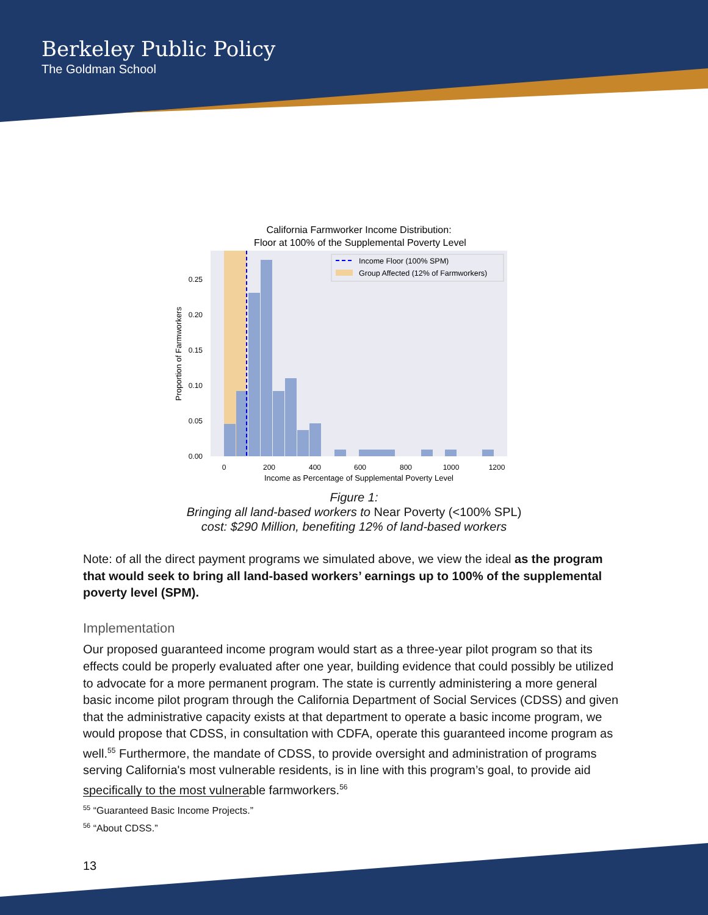Berkeley Public Policy
The Goldman School
California Farmworker Income Distribution:
Floor at 100% of the Supplemental Poverty Level
0.25
0.20
0.15
0.10
0.05
0.00
0
200
400
600
800
1000
1200
Income as Percentage of Supplemental Poverty Level
Proportion of Farmworkers
Income Floor (100% SPM)
Group Affected (12% of Farmworkers)
Figure 1:
Bringing all land-based workers to Near Poverty (<100% SPL)
cost: $290 Million, benefiting 12% of land-based workers
Note: of all the direct payment programs we simulated above, we view the ideal as the program that would seek to bring all land-based workers’ earnings up to 100% of the supplemental poverty level (SPM).
Implementation
Our proposed guaranteed income program would start as a three-year pilot program so that its effects could be properly evaluated after one year, building evidence that could possibly be utilized to advocate for a more permanent program. The state is currently administering a more general basic income pilot program through the California Department of Social Services (CDSS) and given that the administrative capacity exists at that department to operate a basic income program, we would propose that CDSS, in consultation with CDFA, operate this guaranteed income program as well.<sup>55</sup> Furthermore, the mandate of CDSS, to provide oversight and administration of programs serving California's most vulnerable residents, is in line with this program’s goal, to provide aid specifically to the most vulnerable farmworkers.<sup>56</sup>
<sup>55</sup> “Guaranteed Basic Income Projects.”
<sup>56</sup> “About CDSS.”
13